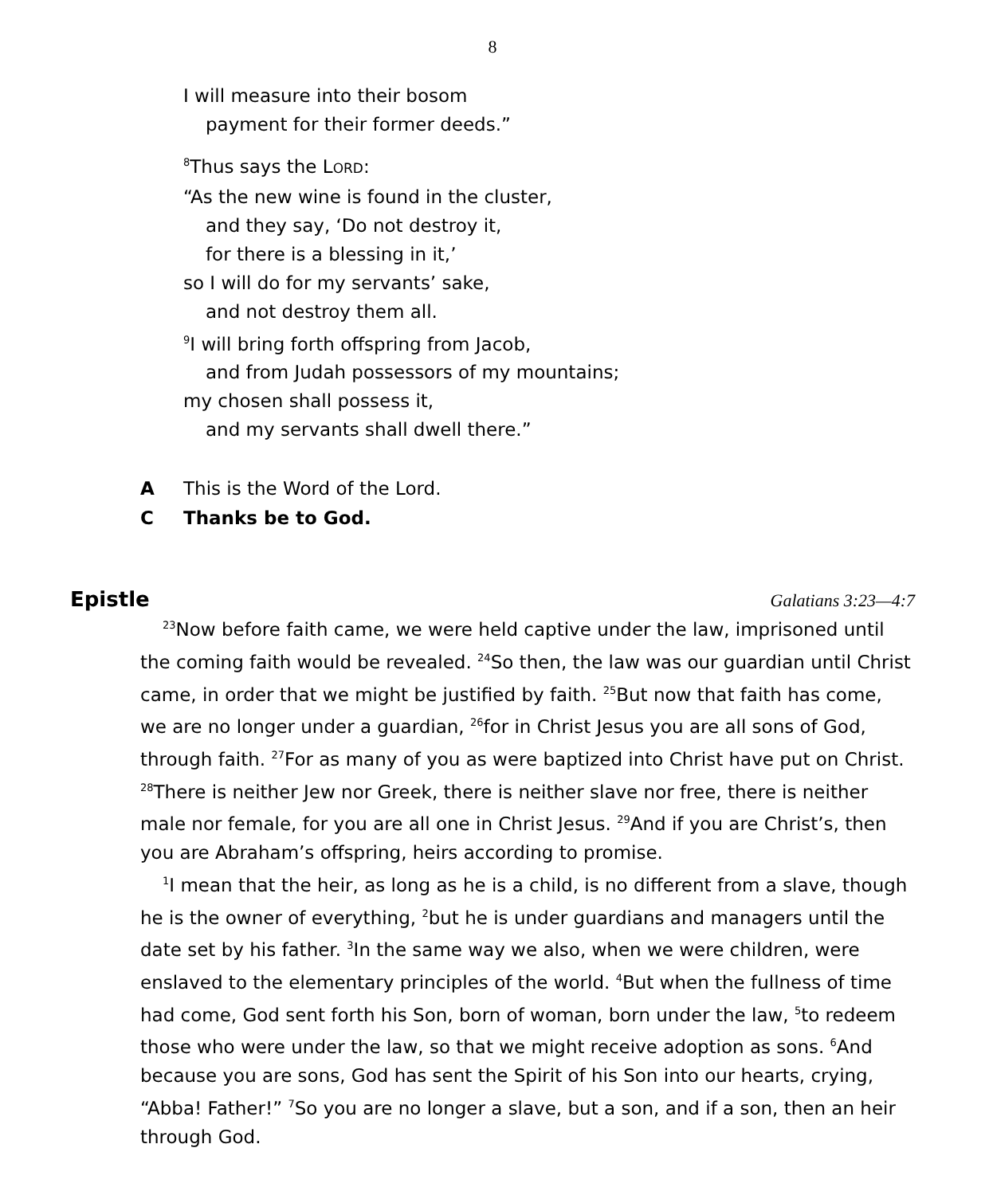8
I will measure into their bosom
payment for their former deeds.”
<sup>8</sup> Thus says the LORD:
“As the new wine is found in the cluster,
and they say, ‘Do not destroy it,
for there is a blessing in it,’
so I will do for my servants’ sake,
and not destroy them all.
<sup>9</sup> I will bring forth offspring from Jacob,
and from Judah possessors of my mountains;
my chosen shall possess it,
and my servants shall dwell there.”
A This is the Word of the Lord.
C Thanks be to God.
Epistle Galatians 3:23—4:7
<sup>23</sup> Now before faith came, we were held captive under the law, imprisoned until the coming faith would be revealed. <sup>24</sup>So then, the law was our guardian until Christ came, in order that we might be justified by faith. <sup>25</sup>But now that faith has come, we are no longer under a guardian, <sup>26</sup>for in Christ Jesus you are all sons of God, through faith. <sup>27</sup>For as many of you as were baptized into Christ have put on Christ. <sup>28</sup>There is neither Jew nor Greek, there is neither slave nor free, there is neither male nor female, for you are all one in Christ Jesus. <sup>29</sup>And if you are Christ’s, then you are Abraham’s offspring, heirs according to promise.
<sup>1</sup> I mean that the heir, as long as he is a child, is no different from a slave, though he is the owner of everything, <sup>2</sup>but he is under guardians and managers until the date set by his father. <sup>3</sup>In the same way we also, when we were children, were enslaved to the elementary principles of the world. <sup>4</sup>But when the fullness of time had come, God sent forth his Son, born of woman, born under the law, <sup>5</sup>to redeem those who were under the law, so that we might receive adoption as sons. <sup>6</sup>And because you are sons, God has sent the Spirit of his Son into our hearts, crying, “Abba! Father!” <sup>7</sup>So you are no longer a slave, but a son, and if a son, then an heir through God.